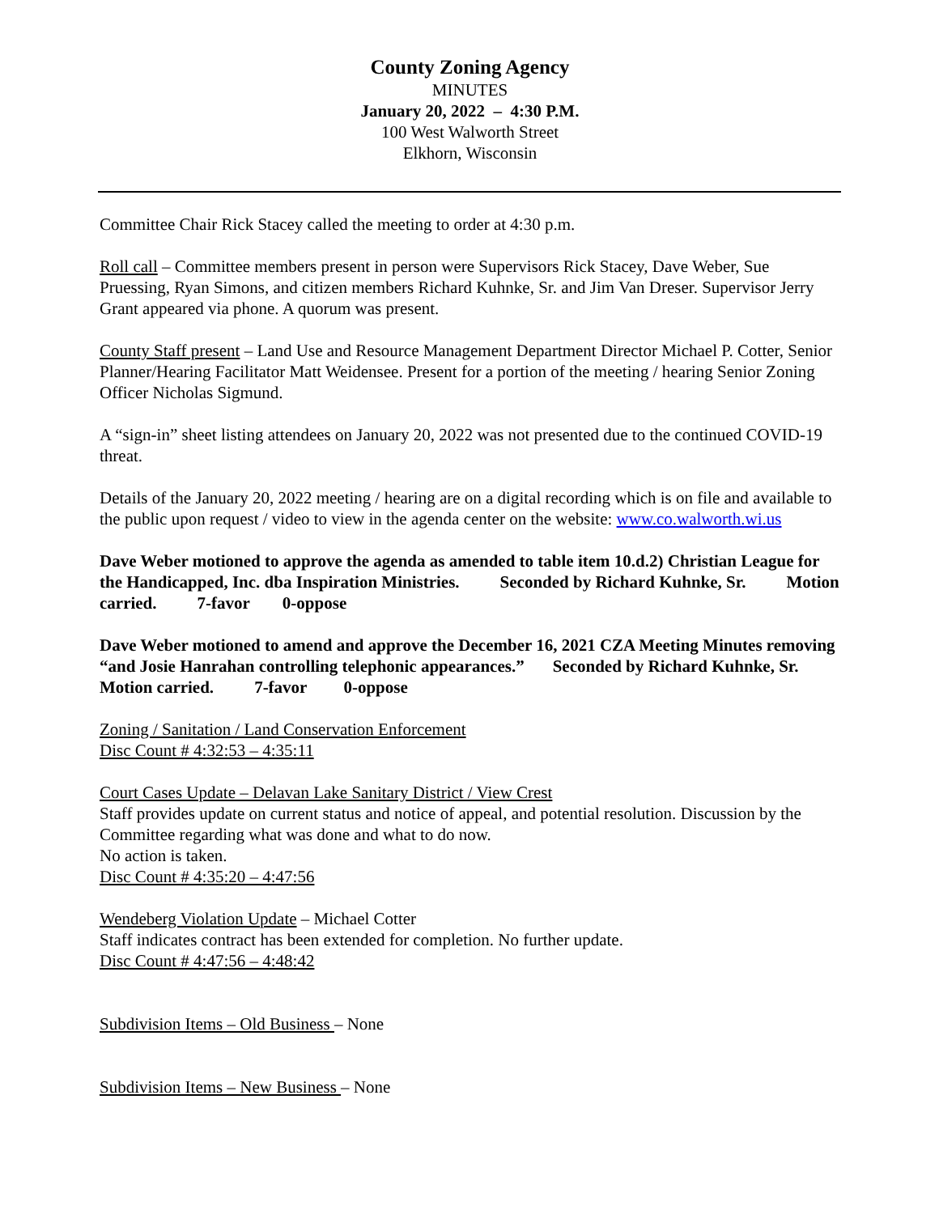County Zoning Agency
MINUTES
January 20, 2022 – 4:30 P.M.
100 West Walworth Street
Elkhorn, Wisconsin
Committee Chair Rick Stacey called the meeting to order at 4:30 p.m.
Roll call – Committee members present in person were Supervisors Rick Stacey, Dave Weber, Sue Pruessing, Ryan Simons, and citizen members Richard Kuhnke, Sr. and Jim Van Dreser. Supervisor Jerry Grant appeared via phone. A quorum was present.
County Staff present – Land Use and Resource Management Department Director Michael P. Cotter, Senior Planner/Hearing Facilitator Matt Weidensee. Present for a portion of the meeting / hearing Senior Zoning Officer Nicholas Sigmund.
A “sign-in” sheet listing attendees on January 20, 2022 was not presented due to the continued COVID-19 threat.
Details of the January 20, 2022 meeting / hearing are on a digital recording which is on file and available to the public upon request / video to view in the agenda center on the website: www.co.walworth.wi.us
Dave Weber motioned to approve the agenda as amended to table item 10.d.2) Christian League for the Handicapped, Inc. dba Inspiration Ministries. Seconded by Richard Kuhnke, Sr. Motion carried. 7-favor 0-oppose
Dave Weber motioned to amend and approve the December 16, 2021 CZA Meeting Minutes removing “and Josie Hanrahan controlling telephonic appearances.” Seconded by Richard Kuhnke, Sr. Motion carried. 7-favor 0-oppose
Zoning / Sanitation / Land Conservation Enforcement
Disc Count # 4:32:53 – 4:35:11
Court Cases Update – Delavan Lake Sanitary District / View Crest
Staff provides update on current status and notice of appeal, and potential resolution. Discussion by the Committee regarding what was done and what to do now.
No action is taken.
Disc Count # 4:35:20 – 4:47:56
Wendeberg Violation Update – Michael Cotter
Staff indicates contract has been extended for completion. No further update.
Disc Count # 4:47:56 – 4:48:42
Subdivision Items – Old Business – None
Subdivision Items – New Business – None